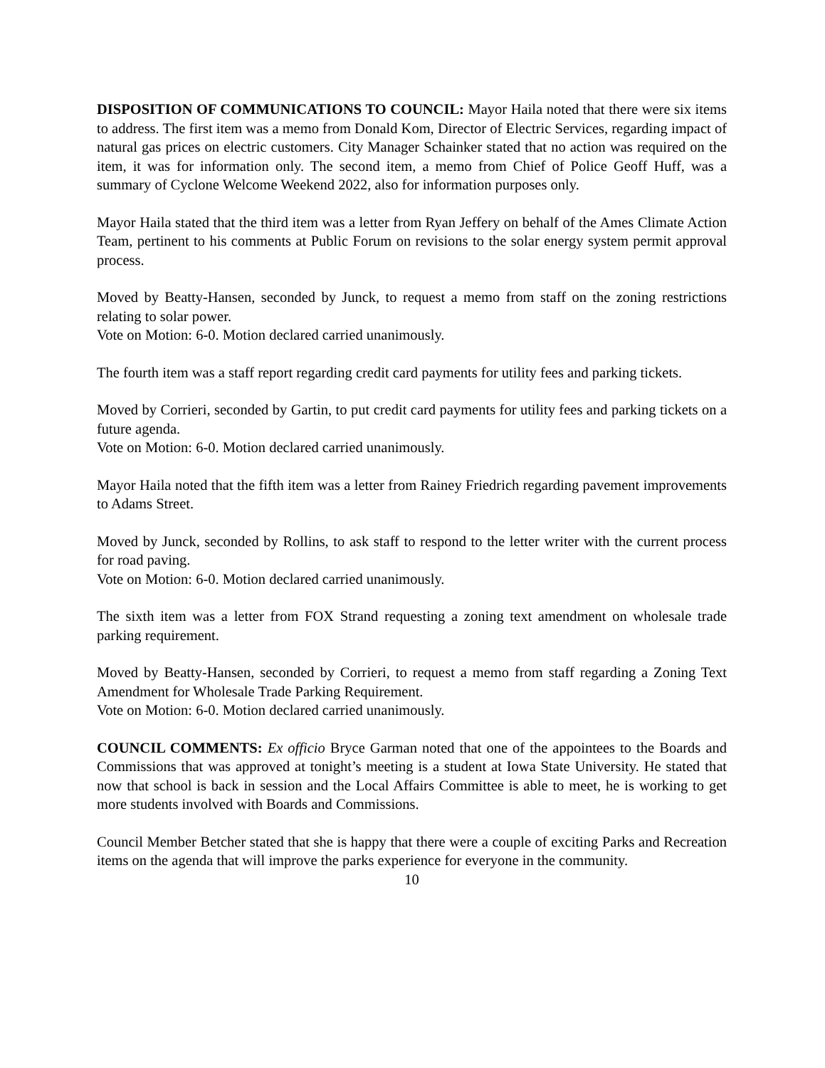DISPOSITION OF COMMUNICATIONS TO COUNCIL: Mayor Haila noted that there were six items to address. The first item was a memo from Donald Kom, Director of Electric Services, regarding impact of natural gas prices on electric customers. City Manager Schainker stated that no action was required on the item, it was for information only. The second item, a memo from Chief of Police Geoff Huff, was a summary of Cyclone Welcome Weekend 2022, also for information purposes only.
Mayor Haila stated that the third item was a letter from Ryan Jeffery on behalf of the Ames Climate Action Team, pertinent to his comments at Public Forum on revisions to the solar energy system permit approval process.
Moved by Beatty-Hansen, seconded by Junck, to request a memo from staff on the zoning restrictions relating to solar power.
Vote on Motion: 6-0. Motion declared carried unanimously.
The fourth item was a staff report regarding credit card payments for utility fees and parking tickets.
Moved by Corrieri, seconded by Gartin, to put credit card payments for utility fees and parking tickets on a future agenda.
Vote on Motion: 6-0. Motion declared carried unanimously.
Mayor Haila noted that the fifth item was a letter from Rainey Friedrich regarding pavement improvements to Adams Street.
Moved by Junck, seconded by Rollins, to ask staff to respond to the letter writer with the current process for road paving.
Vote on Motion: 6-0. Motion declared carried unanimously.
The sixth item was a letter from FOX Strand requesting a zoning text amendment on wholesale trade parking requirement.
Moved by Beatty-Hansen, seconded by Corrieri, to request a memo from staff regarding a Zoning Text Amendment for Wholesale Trade Parking Requirement.
Vote on Motion: 6-0. Motion declared carried unanimously.
COUNCIL COMMENTS: Ex officio Bryce Garman noted that one of the appointees to the Boards and Commissions that was approved at tonight’s meeting is a student at Iowa State University. He stated that now that school is back in session and the Local Affairs Committee is able to meet, he is working to get more students involved with Boards and Commissions.
Council Member Betcher stated that she is happy that there were a couple of exciting Parks and Recreation items on the agenda that will improve the parks experience for everyone in the community.
10